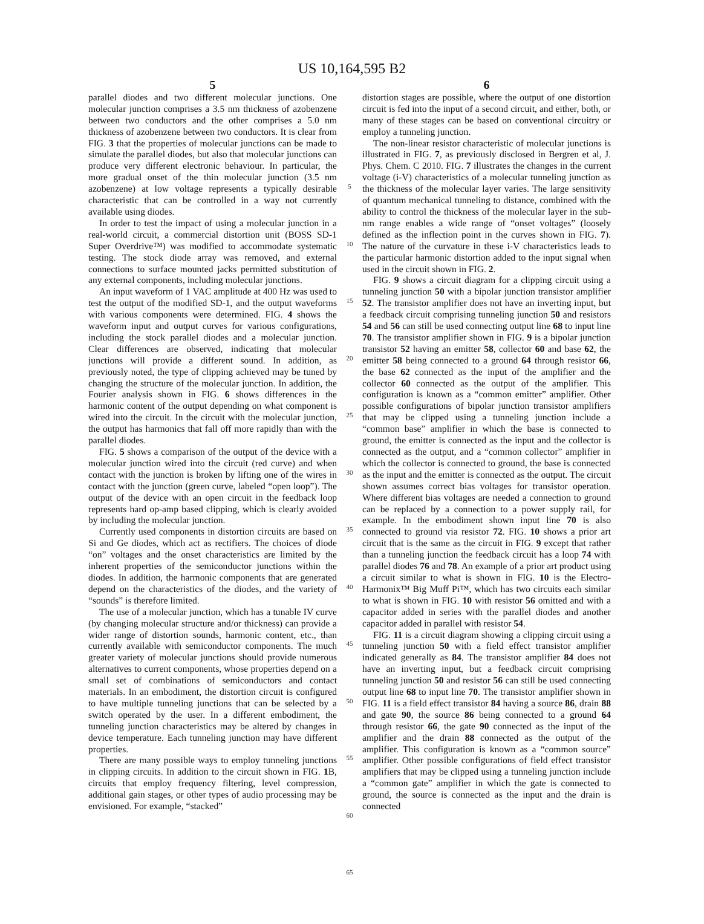US 10,164,595 B2
5
parallel diodes and two different molecular junctions. One molecular junction comprises a 3.5 nm thickness of azobenzene between two conductors and the other comprises a 5.0 nm thickness of azobenzene between two conductors. It is clear from FIG. 3 that the properties of molecular junctions can be made to simulate the parallel diodes, but also that molecular junctions can produce very different electronic behaviour. In particular, the more gradual onset of the thin molecular junction (3.5 nm azobenzene) at low voltage represents a typically desirable characteristic that can be controlled in a way not currently available using diodes.
In order to test the impact of using a molecular junction in a real-world circuit, a commercial distortion unit (BOSS SD-1 Super Overdrive™) was modified to accommodate systematic testing. The stock diode array was removed, and external connections to surface mounted jacks permitted substitution of any external components, including molecular junctions.
An input waveform of 1 VAC amplitude at 400 Hz was used to test the output of the modified SD-1, and the output waveforms with various components were determined. FIG. 4 shows the waveform input and output curves for various configurations, including the stock parallel diodes and a molecular junction. Clear differences are observed, indicating that molecular junctions will provide a different sound. In addition, as previously noted, the type of clipping achieved may be tuned by changing the structure of the molecular junction. In addition, the Fourier analysis shown in FIG. 6 shows differences in the harmonic content of the output depending on what component is wired into the circuit. In the circuit with the molecular junction, the output has harmonics that fall off more rapidly than with the parallel diodes.
FIG. 5 shows a comparison of the output of the device with a molecular junction wired into the circuit (red curve) and when contact with the junction is broken by lifting one of the wires in contact with the junction (green curve, labeled “open loop”). The output of the device with an open circuit in the feedback loop represents hard op-amp based clipping, which is clearly avoided by including the molecular junction.
Currently used components in distortion circuits are based on Si and Ge diodes, which act as rectifiers. The choices of diode “on” voltages and the onset characteristics are limited by the inherent properties of the semiconductor junctions within the diodes. In addition, the harmonic components that are generated depend on the characteristics of the diodes, and the variety of “sounds” is therefore limited.
The use of a molecular junction, which has a tunable IV curve (by changing molecular structure and/or thickness) can provide a wider range of distortion sounds, harmonic content, etc., than currently available with semiconductor components. The much greater variety of molecular junctions should provide numerous alternatives to current components, whose properties depend on a small set of combinations of semiconductors and contact materials. In an embodiment, the distortion circuit is configured to have multiple tunneling junctions that can be selected by a switch operated by the user. In a different embodiment, the tunneling junction characteristics may be altered by changes in device temperature. Each tunneling junction may have different properties.
There are many possible ways to employ tunneling junctions in clipping circuits. In addition to the circuit shown in FIG. 1 B, circuits that employ frequency filtering, level compression, additional gain stages, or other types of audio processing may be envisioned. For example, “stacked”
5
10
15
20
25
30
35
40
45
50
55
60
65
6
distortion stages are possible, where the output of one distortion circuit is fed into the input of a second circuit, and either, both, or many of these stages can be based on conventional circuitry or employ a tunneling junction.
The non-linear resistor characteristic of molecular junctions is illustrated in FIG. 7, as previously disclosed in Bergren et al, J. Phys. Chem. C 2010. FIG. 7 illustrates the changes in the current voltage (i-V) characteristics of a molecular tunneling junction as the thickness of the molecular layer varies. The large sensitivity of quantum mechanical tunneling to distance, combined with the ability to control the thickness of the molecular layer in the sub-nm range enables a wide range of “onset voltages” (loosely defined as the inflection point in the curves shown in FIG. 7). The nature of the curvature in these i-V characteristics leads to the particular harmonic distortion added to the input signal when used in the circuit shown in FIG. 2.
FIG. 9 shows a circuit diagram for a clipping circuit using a tunneling junction 50 with a bipolar junction transistor amplifier 52. The transistor amplifier does not have an inverting input, but a feedback circuit comprising tunneling junction 50 and resistors 54 and 56 can still be used connecting output line 68 to input line 70. The transistor amplifier shown in FIG. 9 is a bipolar junction transistor 52 having an emitter 58, collector 60 and base 62, the emitter 58 being connected to a ground 64 through resistor 66, the base 62 connected as the input of the amplifier and the collector 60 connected as the output of the amplifier. This configuration is known as a “common emitter” amplifier. Other possible configurations of bipolar junction transistor amplifiers that may be clipped using a tunneling junction include a “common base” amplifier in which the base is connected to ground, the emitter is connected as the input and the collector is connected as the output, and a “common collector” amplifier in which the collector is connected to ground, the base is connected as the input and the emitter is connected as the output. The circuit shown assumes correct bias voltages for transistor operation. Where different bias voltages are needed a connection to ground can be replaced by a connection to a power supply rail, for example. In the embodiment shown input line 70 is also connected to ground via resistor 72. FIG. 10 shows a prior art circuit that is the same as the circuit in FIG. 9 except that rather than a tunneling junction the feedback circuit has a loop 74 with parallel diodes 76 and 78. An example of a prior art product using a circuit similar to what is shown in FIG. 10 is the Electro-Harmonix™ Big Muff Pi™, which has two circuits each similar to what is shown in FIG. 10 with resistor 56 omitted and with a capacitor added in series with the parallel diodes and another capacitor added in parallel with resistor 54.
FIG. 11 is a circuit diagram showing a clipping circuit using a tunneling junction 50 with a field effect transistor amplifier indicated generally as 84. The transistor amplifier 84 does not have an inverting input, but a feedback circuit comprising tunneling junction 50 and resistor 56 can still be used connecting output line 68 to input line 70. The transistor amplifier shown in FIG. 11 is a field effect transistor 84 having a source 86, drain 88 and gate 90, the source 86 being connected to a ground 64 through resistor 66, the gate 90 connected as the input of the amplifier and the drain 88 connected as the output of the amplifier. This configuration is known as a “common source” amplifier. Other possible configurations of field effect transistor amplifiers that may be clipped using a tunneling junction include a “common gate” amplifier in which the gate is connected to ground, the source is connected as the input and the drain is connected